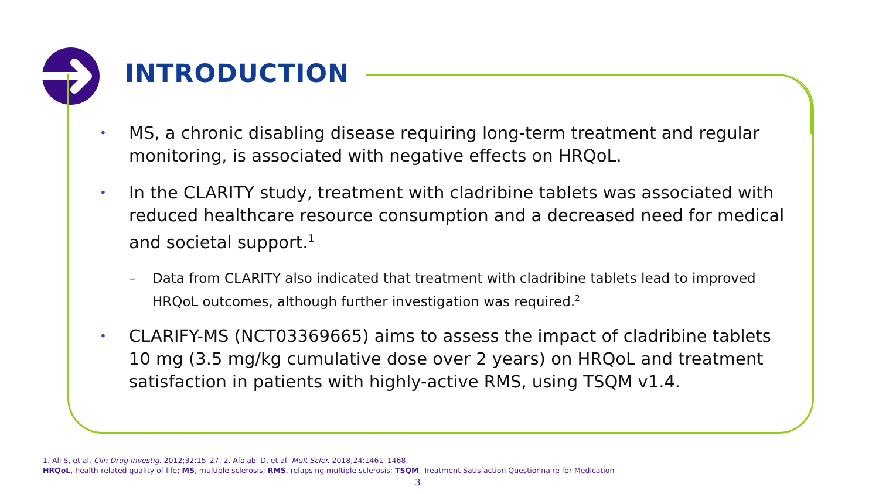INTRODUCTION
• MS, a chronic disabling disease requiring long-term treatment and regular monitoring, is associated with negative effects on HRQoL.
• In the CLARITY study, treatment with cladribine tablets was associated with reduced healthcare resource consumption and a decreased need for medical and societal support.<sup>1</sup>
– Data from CLARITY also indicated that treatment with cladribine tablets lead to improved HRQoL outcomes, although further investigation was required.<sup>2</sup>
• CLARIFY-MS (NCT03369665) aims to assess the impact of cladribine tablets 10 mg (3.5 mg/kg cumulative dose over 2 years) on HRQoL and treatment satisfaction in patients with highly-active RMS, using TSQM v1.4.
1. Ali S, et al. Clin Drug Investig. 2012;32:15–27. 2. Afolabi D, et al. Mult Scler. 2018;24:1461–1468.
HRQoL, health-related quality of life; MS, multiple sclerosis; RMS, relapsing multiple sclerosis; TSQM, Treatment Satisfaction Questionnaire for Medication
3